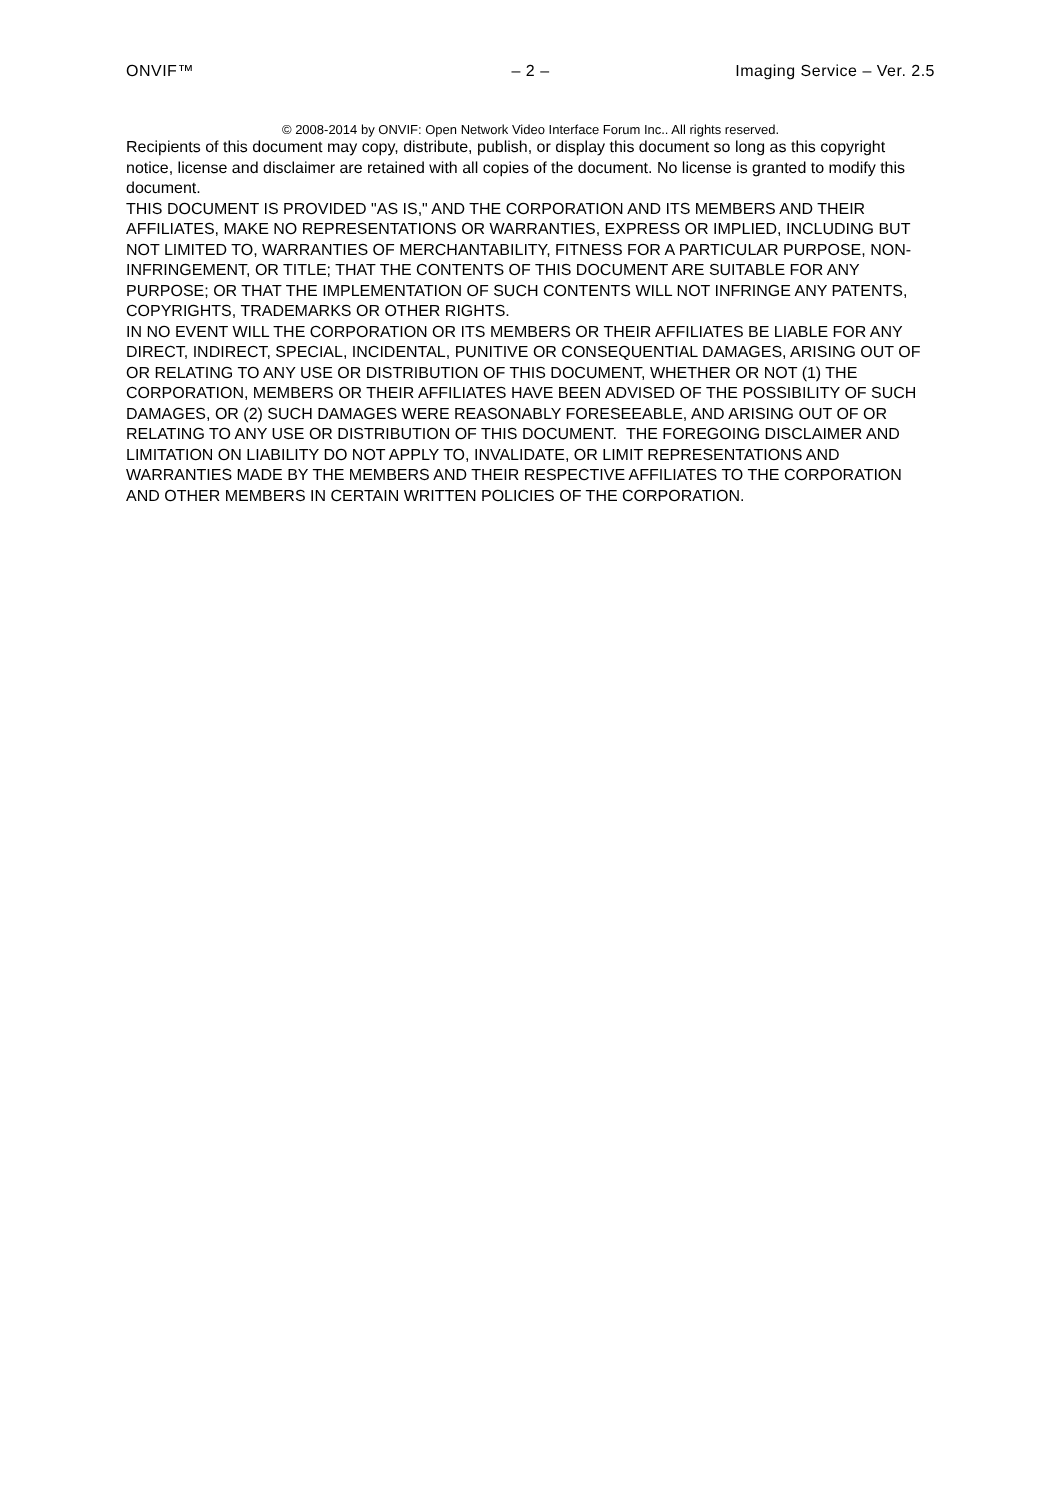ONVIF™ – 2 – Imaging Service – Ver. 2.5
© 2008-2014 by ONVIF: Open Network Video Interface Forum Inc.. All rights reserved.
Recipients of this document may copy, distribute, publish, or display this document so long as this copyright notice, license and disclaimer are retained with all copies of the document. No license is granted to modify this document.
THIS DOCUMENT IS PROVIDED "AS IS," AND THE CORPORATION AND ITS MEMBERS AND THEIR AFFILIATES, MAKE NO REPRESENTATIONS OR WARRANTIES, EXPRESS OR IMPLIED, INCLUDING BUT NOT LIMITED TO, WARRANTIES OF MERCHANTABILITY, FITNESS FOR A PARTICULAR PURPOSE, NON-INFRINGEMENT, OR TITLE; THAT THE CONTENTS OF THIS DOCUMENT ARE SUITABLE FOR ANY PURPOSE; OR THAT THE IMPLEMENTATION OF SUCH CONTENTS WILL NOT INFRINGE ANY PATENTS, COPYRIGHTS, TRADEMARKS OR OTHER RIGHTS.
IN NO EVENT WILL THE CORPORATION OR ITS MEMBERS OR THEIR AFFILIATES BE LIABLE FOR ANY DIRECT, INDIRECT, SPECIAL, INCIDENTAL, PUNITIVE OR CONSEQUENTIAL DAMAGES, ARISING OUT OF OR RELATING TO ANY USE OR DISTRIBUTION OF THIS DOCUMENT, WHETHER OR NOT (1) THE CORPORATION, MEMBERS OR THEIR AFFILIATES HAVE BEEN ADVISED OF THE POSSIBILITY OF SUCH DAMAGES, OR (2) SUCH DAMAGES WERE REASONABLY FORESEEABLE, AND ARISING OUT OF OR RELATING TO ANY USE OR DISTRIBUTION OF THIS DOCUMENT. THE FOREGOING DISCLAIMER AND LIMITATION ON LIABILITY DO NOT APPLY TO, INVALIDATE, OR LIMIT REPRESENTATIONS AND WARRANTIES MADE BY THE MEMBERS AND THEIR RESPECTIVE AFFILIATES TO THE CORPORATION AND OTHER MEMBERS IN CERTAIN WRITTEN POLICIES OF THE CORPORATION.